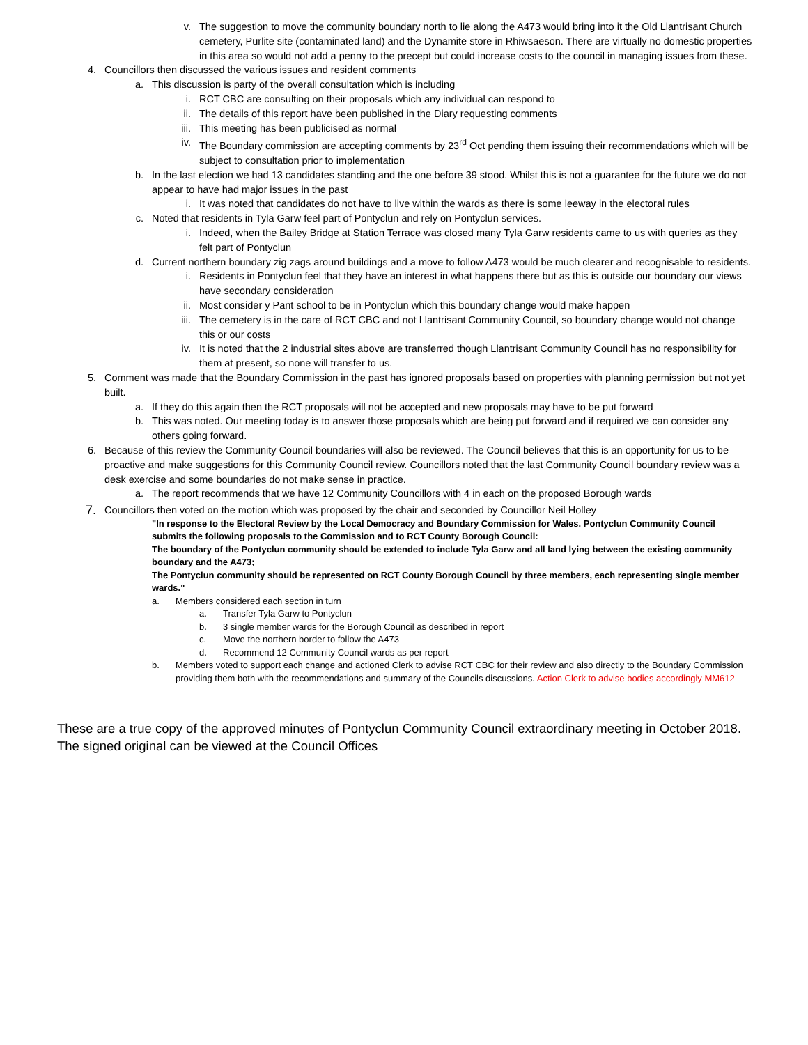v. The suggestion to move the community boundary north to lie along the A473 would bring into it the Old Llantrisant Church cemetery, Purlite site (contaminated land) and the Dynamite store in Rhiwsaeson. There are virtually no domestic properties in this area so would not add a penny to the precept but could increase costs to the council in managing issues from these.
4. Councillors then discussed the various issues and resident comments
a. This discussion is party of the overall consultation which is including
i. RCT CBC are consulting on their proposals which any individual can respond to
ii. The details of this report have been published in the Diary requesting comments
iii. This meeting has been publicised as normal
iv. The Boundary commission are accepting comments by 23<sup>rd</sup> Oct pending them issuing their recommendations which will be subject to consultation prior to implementation
b. In the last election we had 13 candidates standing and the one before 39 stood. Whilst this is not a guarantee for the future we do not appear to have had major issues in the past
i. It was noted that candidates do not have to live within the wards as there is some leeway in the electoral rules
c. Noted that residents in Tyla Garw feel part of Pontyclun and rely on Pontyclun services.
i. Indeed, when the Bailey Bridge at Station Terrace was closed many Tyla Garw residents came to us with queries as they felt part of Pontyclun
d. Current northern boundary zig zags around buildings and a move to follow A473 would be much clearer and recognisable to residents.
i. Residents in Pontyclun feel that they have an interest in what happens there but as this is outside our boundary our views have secondary consideration
ii. Most consider y Pant school to be in Pontyclun which this boundary change would make happen
iii. The cemetery is in the care of RCT CBC and not Llantrisant Community Council, so boundary change would not change this or our costs
iv. It is noted that the 2 industrial sites above are transferred though Llantrisant Community Council has no responsibility for them at present, so none will transfer to us.
5. Comment was made that the Boundary Commission in the past has ignored proposals based on properties with planning permission but not yet built.
a. If they do this again then the RCT proposals will not be accepted and new proposals may have to be put forward
b. This was noted. Our meeting today is to answer those proposals which are being put forward and if required we can consider any others going forward.
6. Because of this review the Community Council boundaries will also be reviewed. The Council believes that this is an opportunity for us to be proactive and make suggestions for this Community Council review. Councillors noted that the last Community Council boundary review was a desk exercise and some boundaries do not make sense in practice.
a. The report recommends that we have 12 Community Councillors with 4 in each on the proposed Borough wards
7.
Councillors then voted on the motion which was proposed by the chair and seconded by Councillor Neil Holley
"In response to the Electoral Review by the Local Democracy and Boundary Commission for Wales. Pontyclun Community Council submits the following proposals to the Commission and to RCT County Borough Council:
The boundary of the Pontyclun community should be extended to include Tyla Garw and all land lying between the existing community boundary and the A473;
The Pontyclun community should be represented on RCT County Borough Council by three members, each representing single member wards."
a. Members considered each section in turn
a. Transfer Tyla Garw to Pontyclun
b. 3 single member wards for the Borough Council as described in report
c. Move the northern border to follow the A473
d. Recommend 12 Community Council wards as per report
b. Members voted to support each change and actioned Clerk to advise RCT CBC for their review and also directly to the Boundary Commission providing them both with the recommendations and summary of the Councils discussions. Action Clerk to advise bodies accordingly MM612
These are a true copy of the approved minutes of Pontyclun Community Council extraordinary meeting in October 2018. The signed original can be viewed at the Council Offices